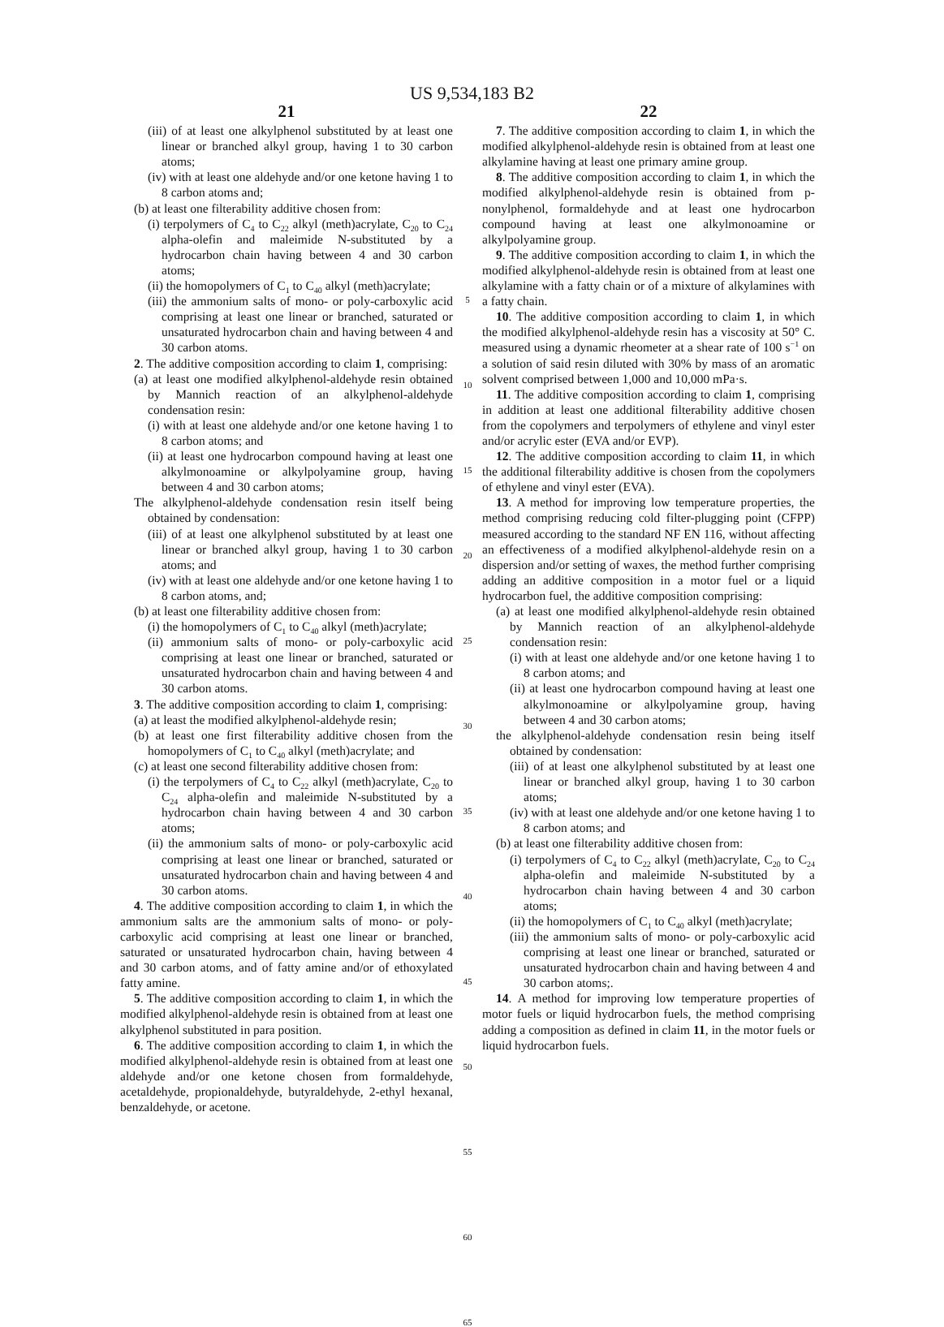US 9,534,183 B2
21
(iii) of at least one alkylphenol substituted by at least one linear or branched alkyl group, having 1 to 30 carbon atoms;
(iv) with at least one aldehyde and/or one ketone having 1 to 8 carbon atoms and;
(b) at least one filterability additive chosen from:
(i) terpolymers of C<sub>4</sub> to C<sub>22</sub> alkyl (meth)acrylate, C<sub>20</sub> to C<sub>24</sub> alpha-olefin and maleimide N-substituted by a hydrocarbon chain having between 4 and 30 carbon atoms;
(ii) the homopolymers of C<sub>1</sub> to C<sub>40</sub> alkyl (meth)acrylate;
(iii) the ammonium salts of mono- or poly-carboxylic acid comprising at least one linear or branched, saturated or unsaturated hydrocarbon chain and having between 4 and 30 carbon atoms.
2. The additive composition according to claim 1, comprising:
(a) at least one modified alkylphenol-aldehyde resin obtained by Mannich reaction of an alkylphenol-aldehyde condensation resin:
(i) with at least one aldehyde and/or one ketone having 1 to 8 carbon atoms; and
(ii) at least one hydrocarbon compound having at least one alkylmonoamine or alkylpolyamine group, having between 4 and 30 carbon atoms;
The alkylphenol-aldehyde condensation resin itself being obtained by condensation:
(iii) of at least one alkylphenol substituted by at least one linear or branched alkyl group, having 1 to 30 carbon atoms; and
(iv) with at least one aldehyde and/or one ketone having 1 to 8 carbon atoms, and;
(b) at least one filterability additive chosen from:
(i) the homopolymers of C<sub>1</sub> to C<sub>40</sub> alkyl (meth)acrylate;
(ii) ammonium salts of mono- or poly-carboxylic acid comprising at least one linear or branched, saturated or unsaturated hydrocarbon chain and having between 4 and 30 carbon atoms.
3. The additive composition according to claim 1, comprising:
(a) at least the modified alkylphenol-aldehyde resin;
(b) at least one first filterability additive chosen from the homopolymers of C<sub>1</sub> to C<sub>40</sub> alkyl (meth)acrylate; and
(c) at least one second filterability additive chosen from:
(i) the terpolymers of C<sub>4</sub> to C<sub>22</sub> alkyl (meth)acrylate, C<sub>20</sub> to C<sub>24</sub> alpha-olefin and maleimide N-substituted by a hydrocarbon chain having between 4 and 30 carbon atoms;
(ii) the ammonium salts of mono- or poly-carboxylic acid comprising at least one linear or branched, saturated or unsaturated hydrocarbon chain and having between 4 and 30 carbon atoms.
4. The additive composition according to claim 1, in which the ammonium salts are the ammonium salts of mono- or poly-carboxylic acid comprising at least one linear or branched, saturated or unsaturated hydrocarbon chain, having between 4 and 30 carbon atoms, and of fatty amine and/or of ethoxylated fatty amine.
5. The additive composition according to claim 1, in which the modified alkylphenol-aldehyde resin is obtained from at least one alkylphenol substituted in para position.
6. The additive composition according to claim 1, in which the modified alkylphenol-aldehyde resin is obtained from at least one aldehyde and/or one ketone chosen from formaldehyde, acetaldehyde, propionaldehyde, butyraldehyde, 2-ethyl hexanal, benzaldehyde, or acetone.
5
10
15
20
25
30
35
40
45
50
55
60
65
22
7. The additive composition according to claim 1, in which the modified alkylphenol-aldehyde resin is obtained from at least one alkylamine having at least one primary amine group.
8. The additive composition according to claim 1, in which the modified alkylphenol-aldehyde resin is obtained from p-nonylphenol, formaldehyde and at least one hydrocarbon compound having at least one alkylmonoamine or alkylpolyamine group.
9. The additive composition according to claim 1, in which the modified alkylphenol-aldehyde resin is obtained from at least one alkylamine with a fatty chain or of a mixture of alkylamines with a fatty chain.
10. The additive composition according to claim 1, in which the modified alkylphenol-aldehyde resin has a viscosity at 50° C. measured using a dynamic rheometer at a shear rate of 100 s<sup>−1</sup> on a solution of said resin diluted with 30% by mass of an aromatic solvent comprised between 1,000 and 10,000 mPa·s.
11. The additive composition according to claim 1, comprising in addition at least one additional filterability additive chosen from the copolymers and terpolymers of ethylene and vinyl ester and/or acrylic ester (EVA and/or EVP).
12. The additive composition according to claim 11, in which the additional filterability additive is chosen from the copolymers of ethylene and vinyl ester (EVA).
13. A method for improving low temperature properties, the method comprising reducing cold filter-plugging point (CFPP) measured according to the standard NF EN 116, without affecting an effectiveness of a modified alkylphenol-aldehyde resin on a dispersion and/or setting of waxes, the method further comprising adding an additive composition in a motor fuel or a liquid hydrocarbon fuel, the additive composition comprising:
(a) at least one modified alkylphenol-aldehyde resin obtained by Mannich reaction of an alkylphenol-aldehyde condensation resin:
(i) with at least one aldehyde and/or one ketone having 1 to 8 carbon atoms; and
(ii) at least one hydrocarbon compound having at least one alkylmonoamine or alkylpolyamine group, having between 4 and 30 carbon atoms;
the alkylphenol-aldehyde condensation resin being itself obtained by condensation:
(iii) of at least one alkylphenol substituted by at least one linear or branched alkyl group, having 1 to 30 carbon atoms;
(iv) with at least one aldehyde and/or one ketone having 1 to 8 carbon atoms; and
(b) at least one filterability additive chosen from:
(i) terpolymers of C<sub>4</sub> to C<sub>22</sub> alkyl (meth)acrylate, C<sub>20</sub> to C<sub>24</sub> alpha-olefin and maleimide N-substituted by a hydrocarbon chain having between 4 and 30 carbon atoms;
(ii) the homopolymers of C<sub>1</sub> to C<sub>40</sub> alkyl (meth)acrylate;
(iii) the ammonium salts of mono- or poly-carboxylic acid comprising at least one linear or branched, saturated or unsaturated hydrocarbon chain and having between 4 and 30 carbon atoms;.
14. A method for improving low temperature properties of motor fuels or liquid hydrocarbon fuels, the method comprising adding a composition as defined in claim 11, in the motor fuels or liquid hydrocarbon fuels.